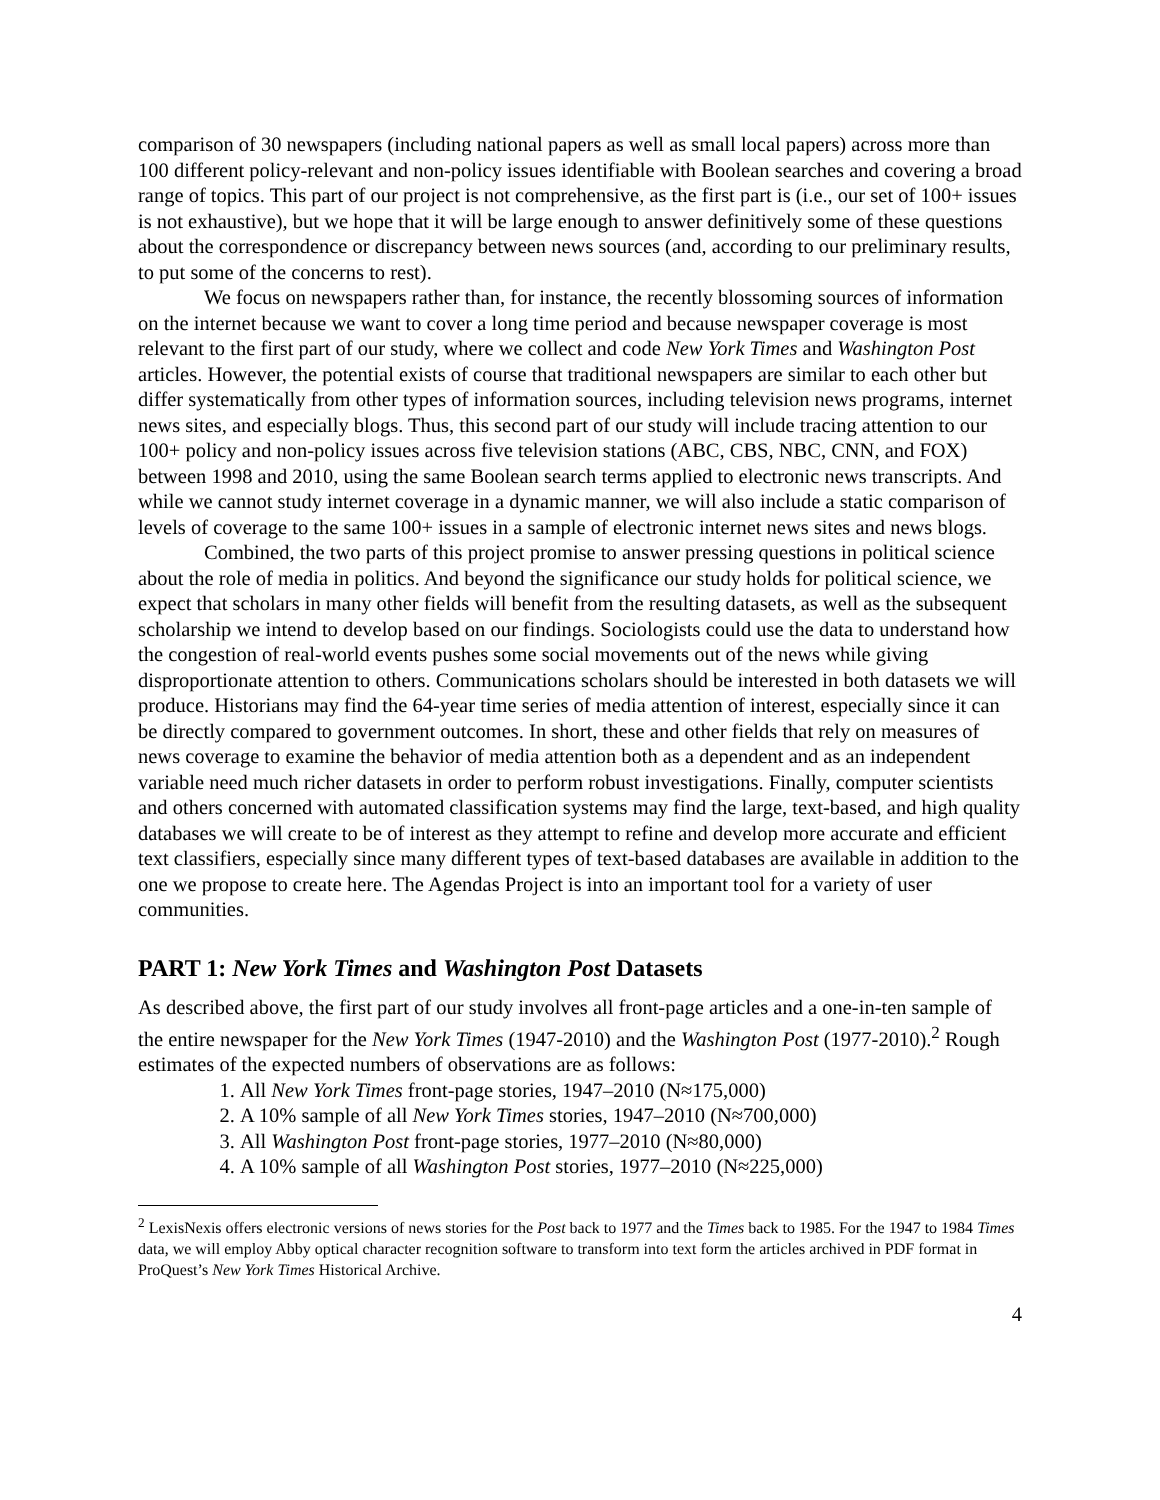comparison of 30 newspapers (including national papers as well as small local papers) across more than 100 different policy-relevant and non-policy issues identifiable with Boolean searches and covering a broad range of topics. This part of our project is not comprehensive, as the first part is (i.e., our set of 100+ issues is not exhaustive), but we hope that it will be large enough to answer definitively some of these questions about the correspondence or discrepancy between news sources (and, according to our preliminary results, to put some of the concerns to rest).
We focus on newspapers rather than, for instance, the recently blossoming sources of information on the internet because we want to cover a long time period and because newspaper coverage is most relevant to the first part of our study, where we collect and code New York Times and Washington Post articles. However, the potential exists of course that traditional newspapers are similar to each other but differ systematically from other types of information sources, including television news programs, internet news sites, and especially blogs. Thus, this second part of our study will include tracing attention to our 100+ policy and non-policy issues across five television stations (ABC, CBS, NBC, CNN, and FOX) between 1998 and 2010, using the same Boolean search terms applied to electronic news transcripts. And while we cannot study internet coverage in a dynamic manner, we will also include a static comparison of levels of coverage to the same 100+ issues in a sample of electronic internet news sites and news blogs.
Combined, the two parts of this project promise to answer pressing questions in political science about the role of media in politics. And beyond the significance our study holds for political science, we expect that scholars in many other fields will benefit from the resulting datasets, as well as the subsequent scholarship we intend to develop based on our findings. Sociologists could use the data to understand how the congestion of real-world events pushes some social movements out of the news while giving disproportionate attention to others. Communications scholars should be interested in both datasets we will produce. Historians may find the 64-year time series of media attention of interest, especially since it can be directly compared to government outcomes. In short, these and other fields that rely on measures of news coverage to examine the behavior of media attention both as a dependent and as an independent variable need much richer datasets in order to perform robust investigations. Finally, computer scientists and others concerned with automated classification systems may find the large, text-based, and high quality databases we will create to be of interest as they attempt to refine and develop more accurate and efficient text classifiers, especially since many different types of text-based databases are available in addition to the one we propose to create here. The Agendas Project is into an important tool for a variety of user communities.
PART 1: New York Times and Washington Post Datasets
As described above, the first part of our study involves all front-page articles and a one-in-ten sample of the entire newspaper for the New York Times (1947-2010) and the Washington Post (1977-2010).<sup>2</sup> Rough estimates of the expected numbers of observations are as follows:
1. All New York Times front-page stories, 1947–2010 (N≈175,000)
2. A 10% sample of all New York Times stories, 1947–2010 (N≈700,000)
3. All Washington Post front-page stories, 1977–2010 (N≈80,000)
4. A 10% sample of all Washington Post stories, 1977–2010 (N≈225,000)
<sup>2</sup> LexisNexis offers electronic versions of news stories for the Post back to 1977 and the Times back to 1985. For the 1947 to 1984 Times data, we will employ Abby optical character recognition software to transform into text form the articles archived in PDF format in ProQuest’s New York Times Historical Archive.
4